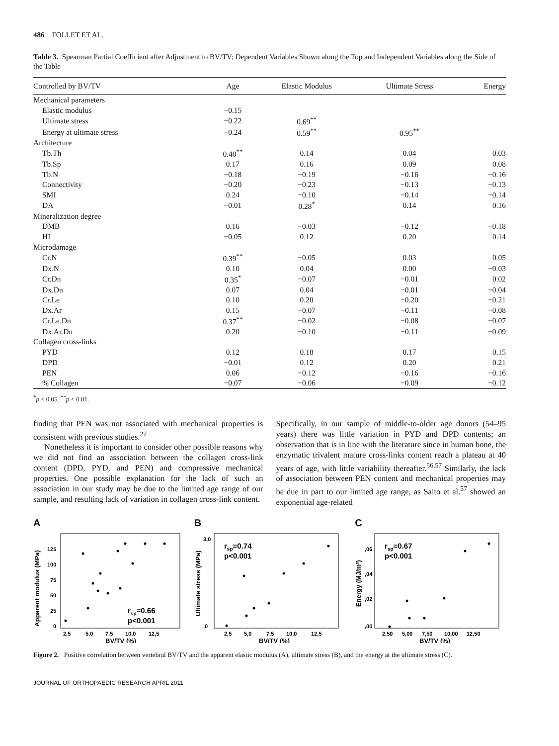486 FOLLET ET AL.
Table 3. Spearman Partial Coefficient after Adjustment to BV/TV; Dependent Variables Shown along the Top and Independent Variables along the Side of the Table
| Controlled by BV/TV | Age | Elastic Modulus | Ultimate Stress | Energy |
| --- | --- | --- | --- | --- |
| Mechanical parameters | | | | |
| Elastic modulus | −0.15 | | | |
| Ultimate stress | −0.22 | 0.69<sup>**</sup> | | |
| Energy at ultimate stress | −0.24 | 0.59<sup>**</sup> | 0.95<sup>**</sup> | |
| Architecture | | | | |
| Tb.Th | 0.40<sup>**</sup> | 0.14 | 0.04 | 0.03 |
| Tb.Sp | 0.17 | 0.16 | 0.09 | 0.08 |
| Tb.N | −0.18 | −0.19 | −0.16 | −0.16 |
| Connectivity | −0.20 | −0.23 | −0.13 | −0.13 |
| SMI | 0.24 | −0.10 | −0.14 | −0.14 |
| DA | −0.01 | 0.28<sup>*</sup> | 0.14 | 0.16 |
| Mineralization degree | | | | |
| DMB | 0.16 | −0.03 | −0.12 | −0.18 |
| HI | −0.05 | 0.12 | 0.20 | 0.14 |
| Microdamage | | | | |
| Cr.N | 0.39<sup>**</sup> | −0.05 | 0.03 | 0.05 |
| Dx.N | 0.10 | 0.04 | 0.00 | −0.03 |
| Cr.Dn | 0.35<sup>*</sup> | −0.07 | −0.01 | 0.02 |
| Dx.Dn | 0.07 | 0.04 | −0.01 | −0.04 |
| Cr.Le | 0.10 | 0.20 | −0.20 | −0.21 |
| Dx.Ar | 0.15 | −0.07 | −0.11 | −0.08 |
| Cr.Le.Dn | 0.37<sup>**</sup> | −0.02 | −0.08 | −0.07 |
| Dx.Ar.Dn | 0.20 | −0.10 | −0.11 | −0.09 |
| Collagen cross-links | | | | |
| PYD | 0.12 | 0.18 | 0.17 | 0.15 |
| DPD | −0.01 | 0.12 | 0.20 | 0.21 |
| PEN | 0.06 | −0.12 | −0.16 | −0.16 |
| % Collagen | −0.07 | −0.06 | −0.09 | −0.12 |
<sup>*</sup> p < 0.05. <sup>**</sup>p < 0.01.
finding that PEN was not associated with mechanical properties is consistent with previous studies.<sup>27</sup>
Nonetheless it is important to consider other possible reasons why we did not find an association between the collagen cross-link content (DPD, PYD, and PEN) and compressive mechanical properties. One possible explanation for the lack of such an association in our study may be due to the limited age range of our sample, and resulting lack of variation in collagen cross-link content.
Specifically, in our sample of middle-to-older age donors (54–95 years) there was little variation in PYD and DPD contents; an observation that is in line with the literature since in human bone, the enzymatic trivalent mature cross-links content reach a plateau at 40 years of age, with little variability thereafter.<sup>56,57</sup> Similarly, the lack of association between PEN content and mechanical properties may be due in part to our limited age range, as Saito et al.<sup>57</sup> showed an exponential age-related
A
Apparent modulus (MPa)
125
100
75
50
25
0
2,5
5,0
7,5
10,0
12,5
BV/TV (%)
rsp=0.66
p<0.001
B
Ultimate stress (MPa)
3,0
,0
2,5
5,0
7,5
10,0
12,5
BV/TV (%)
rsp=0.74
p<0.001
C
Energy (MJ/m³)
,06
,04
,02
,00
2,50
5,00
7,50
10,00
12,50
BV/TV (%)
rsp=0.67
p<0.001
Figure 2. Positive correlation between vertebral BV/TV and the apparent elastic modulus (A), ultimate stress (B), and the energy at the ultimate stress (C).
JOURNAL OF ORTHOPAEDIC RESEARCH APRIL 2011